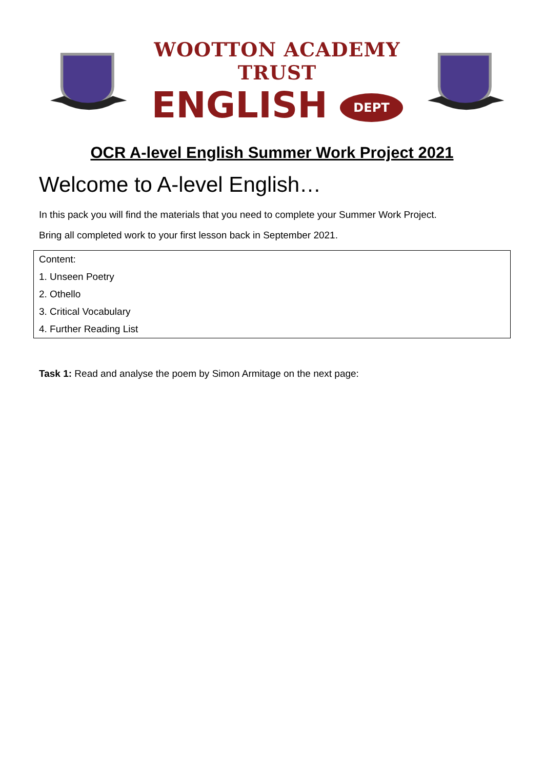WOOTTON ACADEMY TRUST
ENGLISH DEPT
OCR A-level English Summer Work Project 2021
Welcome to A-level English…
In this pack you will find the materials that you need to complete your Summer Work Project.
Bring all completed work to your first lesson back in September 2021.
| Content: |
| 1. Unseen Poetry |
| 2. Othello |
| 3. Critical Vocabulary |
| 4. Further Reading List |
Task 1: Read and analyse the poem by Simon Armitage on the next page: